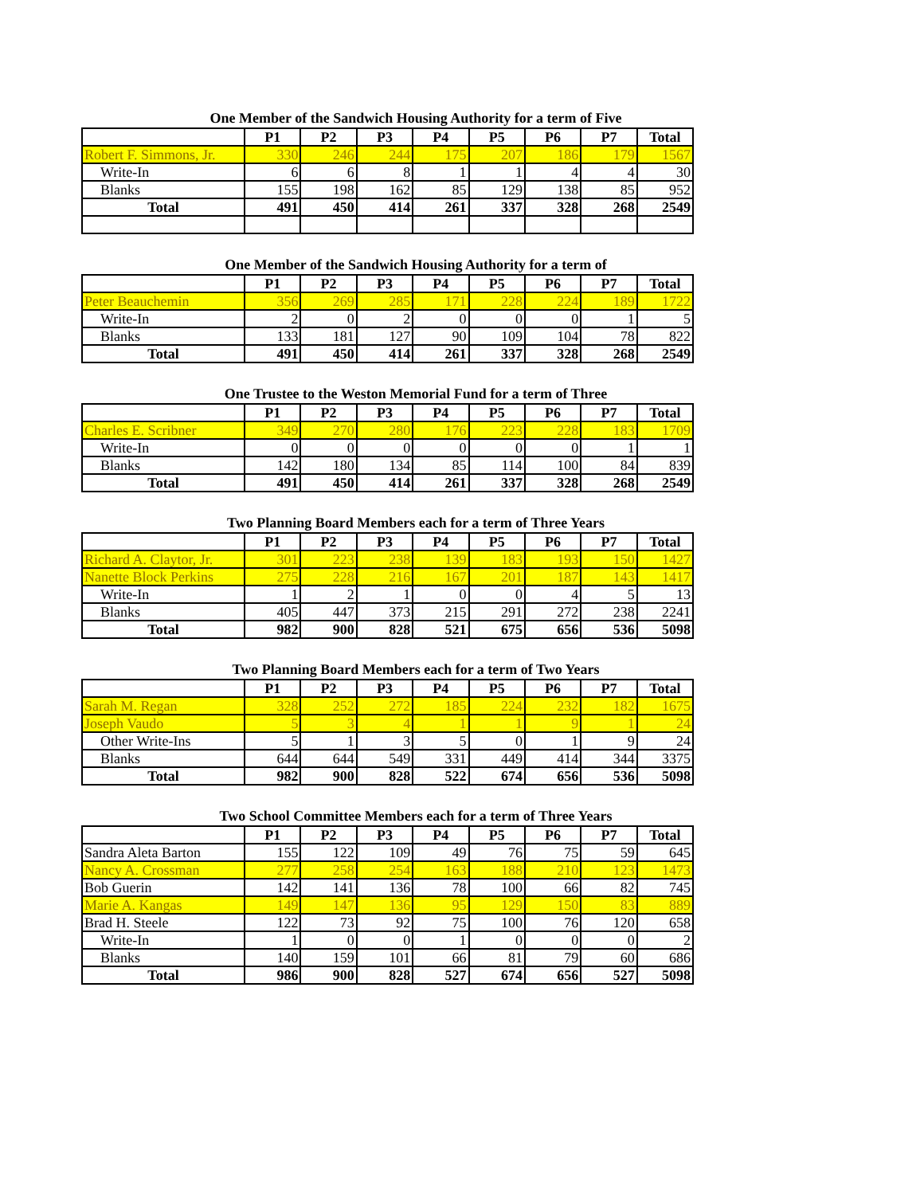One Member of the Sandwich Housing Authority for a term of Five
| | P1 | P2 | P3 | P4 | P5 | P6 | P7 | Total |
| --- | --- | --- | --- | --- | --- | --- | --- | --- |
| Robert F. Simmons, Jr. | 330 | 246 | 244 | 175 | 207 | 186 | 179 | 1567 |
| Write-In | 6 | 6 | 8 | 1 | 1 | 4 | 4 | 30 |
| Blanks | 155 | 198 | 162 | 85 | 129 | 138 | 85 | 952 |
| Total | 491 | 450 | 414 | 261 | 337 | 328 | 268 | 2549 |
One Member of the Sandwich Housing Authority for a term of
| | P1 | P2 | P3 | P4 | P5 | P6 | P7 | Total |
| --- | --- | --- | --- | --- | --- | --- | --- | --- |
| Peter Beauchemin | 356 | 269 | 285 | 171 | 228 | 224 | 189 | 1722 |
| Write-In | 2 | 0 | 2 | 0 | 0 | 0 | 1 | 5 |
| Blanks | 133 | 181 | 127 | 90 | 109 | 104 | 78 | 822 |
| Total | 491 | 450 | 414 | 261 | 337 | 328 | 268 | 2549 |
One Trustee to the Weston Memorial Fund for a term of Three
| | P1 | P2 | P3 | P4 | P5 | P6 | P7 | Total |
| --- | --- | --- | --- | --- | --- | --- | --- | --- |
| Charles E. Scribner | 349 | 270 | 280 | 176 | 223 | 228 | 183 | 1709 |
| Write-In | 0 | 0 | 0 | 0 | 0 | 0 | 1 | 1 |
| Blanks | 142 | 180 | 134 | 85 | 114 | 100 | 84 | 839 |
| Total | 491 | 450 | 414 | 261 | 337 | 328 | 268 | 2549 |
Two Planning Board Members each for a term of Three Years
| | P1 | P2 | P3 | P4 | P5 | P6 | P7 | Total |
| --- | --- | --- | --- | --- | --- | --- | --- | --- |
| Richard A. Claytor, Jr. | 301 | 223 | 238 | 139 | 183 | 193 | 150 | 1427 |
| Nanette Block Perkins | 275 | 228 | 216 | 167 | 201 | 187 | 143 | 1417 |
| Write-In | 1 | 2 | 1 | 0 | 0 | 4 | 5 | 13 |
| Blanks | 405 | 447 | 373 | 215 | 291 | 272 | 238 | 2241 |
| Total | 982 | 900 | 828 | 521 | 675 | 656 | 536 | 5098 |
Two Planning Board Members each for a term of Two Years
| | P1 | P2 | P3 | P4 | P5 | P6 | P7 | Total |
| --- | --- | --- | --- | --- | --- | --- | --- | --- |
| Sarah M. Regan | 328 | 252 | 272 | 185 | 224 | 232 | 182 | 1675 |
| Joseph Vaudo | 5 | 3 | 4 | 1 | 1 | 9 | 1 | 24 |
| Other Write-Ins | 5 | 1 | 3 | 5 | 0 | 1 | 9 | 24 |
| Blanks | 644 | 644 | 549 | 331 | 449 | 414 | 344 | 3375 |
| Total | 982 | 900 | 828 | 522 | 674 | 656 | 536 | 5098 |
Two School Committee Members each for a term of Three Years
| | P1 | P2 | P3 | P4 | P5 | P6 | P7 | Total |
| --- | --- | --- | --- | --- | --- | --- | --- | --- |
| Sandra Aleta Barton | 155 | 122 | 109 | 49 | 76 | 75 | 59 | 645 |
| Nancy A. Crossman | 277 | 258 | 254 | 163 | 188 | 210 | 123 | 1473 |
| Bob Guerin | 142 | 141 | 136 | 78 | 100 | 66 | 82 | 745 |
| Marie A. Kangas | 149 | 147 | 136 | 95 | 129 | 150 | 83 | 889 |
| Brad H. Steele | 122 | 73 | 92 | 75 | 100 | 76 | 120 | 658 |
| Write-In | 1 | 0 | 0 | 1 | 0 | 0 | 0 | 2 |
| Blanks | 140 | 159 | 101 | 66 | 81 | 79 | 60 | 686 |
| Total | 986 | 900 | 828 | 527 | 674 | 656 | 527 | 5098 |